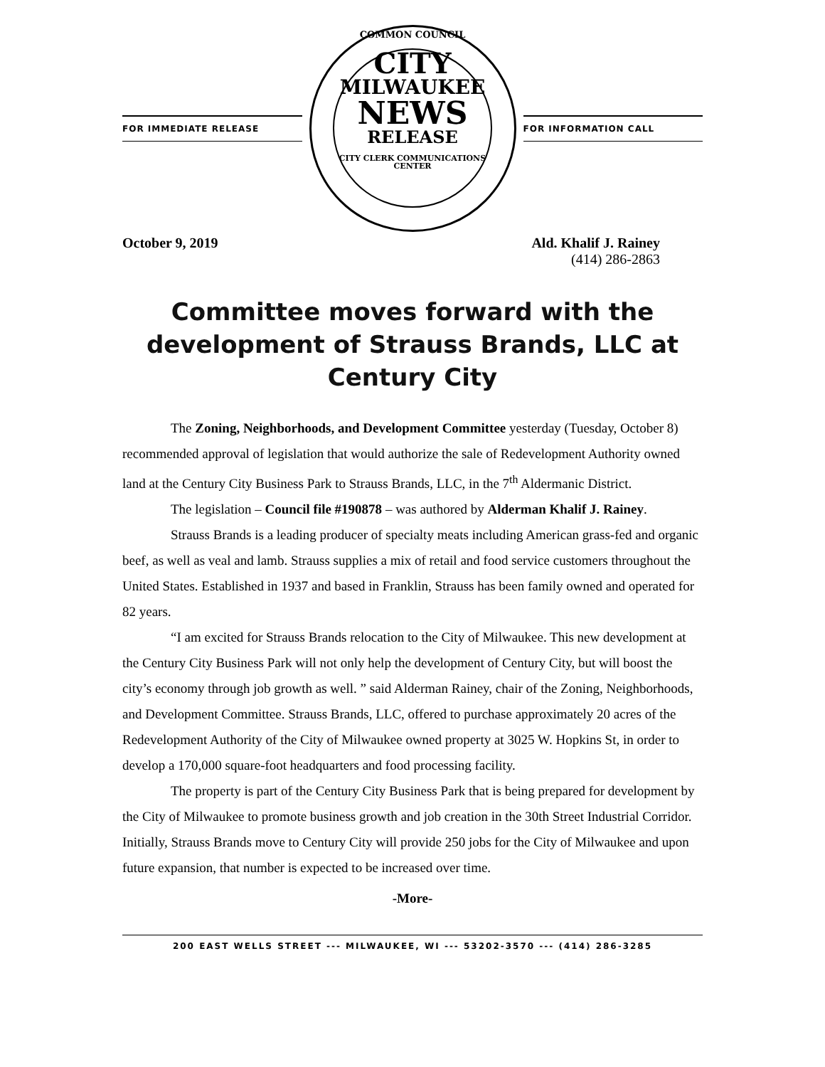FOR IMMEDIATE RELEASE
COMMON COUNCIL
CITY
MILWAUKEE
NEWS
RELEASE
CITY CLERK COMMUNICATIONS CENTER
FOR INFORMATION CALL
October 9, 2019 Ald. Khalif J. Rainey
(414) 286-2863
Committee moves forward with the development of Strauss Brands, LLC at Century City
The Zoning, Neighborhoods, and Development Committee yesterday (Tuesday, October 8) recommended approval of legislation that would authorize the sale of Redevelopment Authority owned land at the Century City Business Park to Strauss Brands, LLC, in the 7<sup>th</sup> Aldermanic District.
The legislation – Council file #190878 – was authored by Alderman Khalif J. Rainey.
Strauss Brands is a leading producer of specialty meats including American grass-fed and organic beef, as well as veal and lamb. Strauss supplies a mix of retail and food service customers throughout the United States. Established in 1937 and based in Franklin, Strauss has been family owned and operated for 82 years.
“I am excited for Strauss Brands relocation to the City of Milwaukee. This new development at the Century City Business Park will not only help the development of Century City, but will boost the city’s economy through job growth as well. ” said Alderman Rainey, chair of the Zoning, Neighborhoods, and Development Committee. Strauss Brands, LLC, offered to purchase approximately 20 acres of the Redevelopment Authority of the City of Milwaukee owned property at 3025 W. Hopkins St, in order to develop a 170,000 square-foot headquarters and food processing facility.
The property is part of the Century City Business Park that is being prepared for development by the City of Milwaukee to promote business growth and job creation in the 30th Street Industrial Corridor. Initially, Strauss Brands move to Century City will provide 250 jobs for the City of Milwaukee and upon future expansion, that number is expected to be increased over time.
-More-
200 EAST WELLS STREET --- MILWAUKEE, WI --- 53202-3570 --- (414) 286-3285